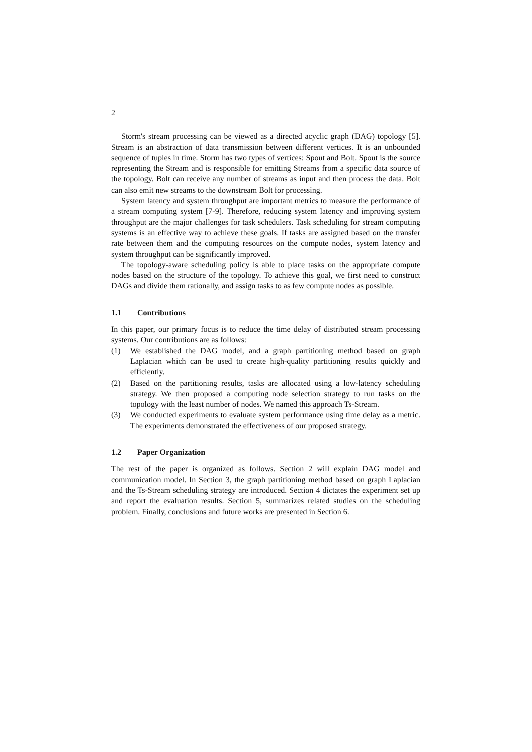2
Storm's stream processing can be viewed as a directed acyclic graph (DAG) topology [5]. Stream is an abstraction of data transmission between different vertices. It is an unbounded sequence of tuples in time. Storm has two types of vertices: Spout and Bolt. Spout is the source representing the Stream and is responsible for emitting Streams from a specific data source of the topology. Bolt can receive any number of streams as input and then process the data. Bolt can also emit new streams to the downstream Bolt for processing.
System latency and system throughput are important metrics to measure the performance of a stream computing system [7-9]. Therefore, reducing system latency and improving system throughput are the major challenges for task schedulers. Task scheduling for stream computing systems is an effective way to achieve these goals. If tasks are assigned based on the transfer rate between them and the computing resources on the compute nodes, system latency and system throughput can be significantly improved.
The topology-aware scheduling policy is able to place tasks on the appropriate compute nodes based on the structure of the topology. To achieve this goal, we first need to construct DAGs and divide them rationally, and assign tasks to as few compute nodes as possible.
1.1 Contributions
In this paper, our primary focus is to reduce the time delay of distributed stream processing systems. Our contributions are as follows:
(1) We established the DAG model, and a graph partitioning method based on graph Laplacian which can be used to create high-quality partitioning results quickly and efficiently.
(2) Based on the partitioning results, tasks are allocated using a low-latency scheduling strategy. We then proposed a computing node selection strategy to run tasks on the topology with the least number of nodes. We named this approach Ts-Stream.
(3) We conducted experiments to evaluate system performance using time delay as a metric. The experiments demonstrated the effectiveness of our proposed strategy.
1.2 Paper Organization
The rest of the paper is organized as follows. Section 2 will explain DAG model and communication model. In Section 3, the graph partitioning method based on graph Laplacian and the Ts-Stream scheduling strategy are introduced. Section 4 dictates the experiment set up and report the evaluation results. Section 5, summarizes related studies on the scheduling problem. Finally, conclusions and future works are presented in Section 6.